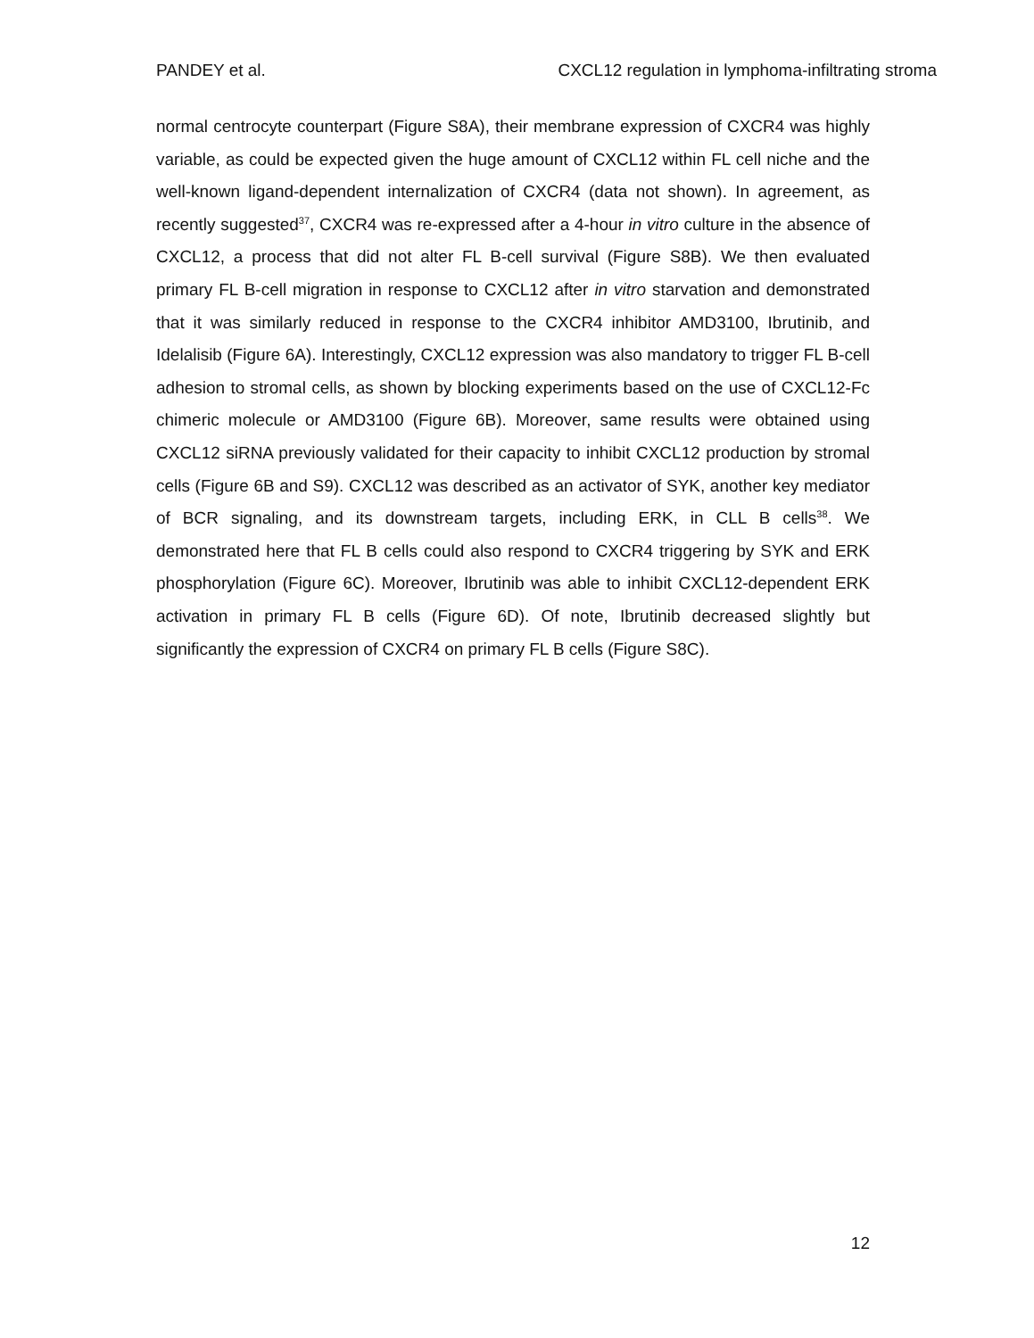PANDEY et al. CXCL12 regulation in lymphoma-infiltrating stroma
normal centrocyte counterpart (Figure S8A), their membrane expression of CXCR4 was highly variable, as could be expected given the huge amount of CXCL12 within FL cell niche and the well-known ligand-dependent internalization of CXCR4 (data not shown). In agreement, as recently suggested<sup>37</sup>, CXCR4 was re-expressed after a 4-hour in vitro culture in the absence of CXCL12, a process that did not alter FL B-cell survival (Figure S8B). We then evaluated primary FL B-cell migration in response to CXCL12 after in vitro starvation and demonstrated that it was similarly reduced in response to the CXCR4 inhibitor AMD3100, Ibrutinib, and Idelalisib (Figure 6A). Interestingly, CXCL12 expression was also mandatory to trigger FL B-cell adhesion to stromal cells, as shown by blocking experiments based on the use of CXCL12-Fc chimeric molecule or AMD3100 (Figure 6B). Moreover, same results were obtained using CXCL12 siRNA previously validated for their capacity to inhibit CXCL12 production by stromal cells (Figure 6B and S9). CXCL12 was described as an activator of SYK, another key mediator of BCR signaling, and its downstream targets, including ERK, in CLL B cells<sup>38</sup>. We demonstrated here that FL B cells could also respond to CXCR4 triggering by SYK and ERK phosphorylation (Figure 6C). Moreover, Ibrutinib was able to inhibit CXCL12-dependent ERK activation in primary FL B cells (Figure 6D). Of note, Ibrutinib decreased slightly but significantly the expression of CXCR4 on primary FL B cells (Figure S8C).
12